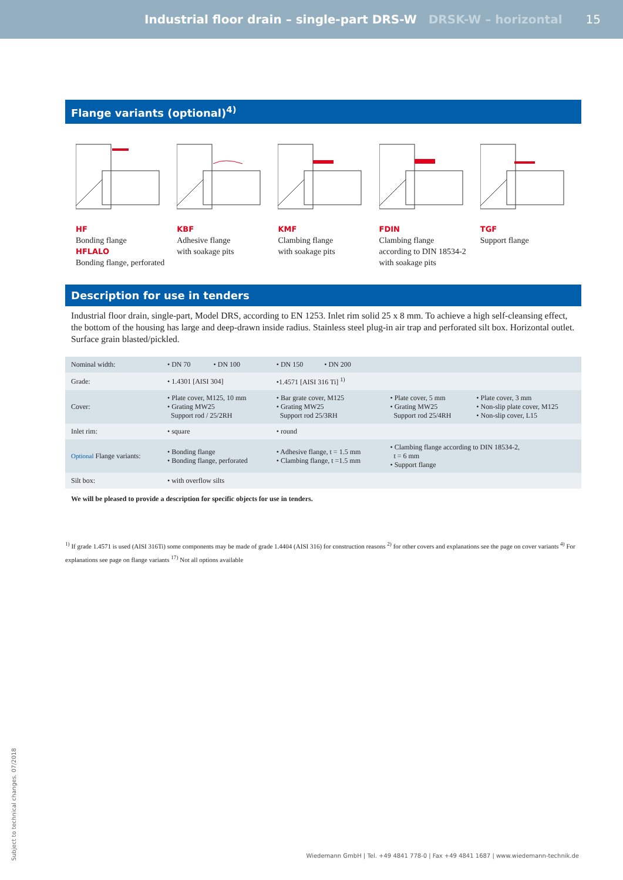Industrial floor drain – single-part DRS-W DRSK-W – horizontal 15
Flange variants (optional)<sup>4)</sup>
HF
Bonding flange
HFLALO
Bonding flange, perforated
KBF
Adhesive flange
with soakage pits
KMF
Clambing flange
with soakage pits
FDIN
Clambing flange
according to DIN 18534-2
with soakage pits
TGF
Support flange
Description for use in tenders
Industrial floor drain, single-part, Model DRS, according to EN 1253. Inlet rim solid 25 x 8 mm. To achieve a high self-cleansing effect, the bottom of the housing has large and deep-drawn inside radius. Stainless steel plug-in air trap and perforated silt box. Horizontal outlet. Surface grain blasted/pickled.
| Nominal width: | • DN 70 • DN 100 | • DN 150 • DN 200 | | |
| Grade: | • 1.4301 [AISI 304] | •1.4571 [AISI 316 Ti] <sup>1)</sup> | | |
| Cover: | • Plate cover, M125, 10 mm • Grating MW25 Support rod / 25/2RH | • Bar grate cover, M125 • Grating MW25 Support rod 25/3RH | • Plate cover, 5 mm • Grating MW25 Support rod 25/4RH | • Plate cover, 3 mm • Non-slip plate cover, M125 • Non-slip cover, L15 |
| Inlet rim: | • square | • round | | |
| Optional Flange variants: | • Bonding flange • Bonding flange, perforated | • Adhesive flange, t = 1.5 mm • Clambing flange, t =1.5 mm | • Clambing flange according to DIN 18534-2, t = 6 mm • Support flange | |
| Silt box: | • with overflow silts | | | |
We will be pleased to provide a description for specific objects for use in tenders.
<sup>1)</sup> If grade 1.4571 is used (AISI 316Ti) some components may be made of grade 1.4404 (AISI 316) for construction reasons <sup>2)</sup> for other covers and explanations see the page on cover variants <sup>4)</sup> For explanations see page on flange variants <sup>17)</sup> Not all options available
Subject to technical changes. 07/2018
Wiedemann GmbH | Tel. +49 4841 778-0 | Fax +49 4841 1687 | www.wiedemann-technik.de